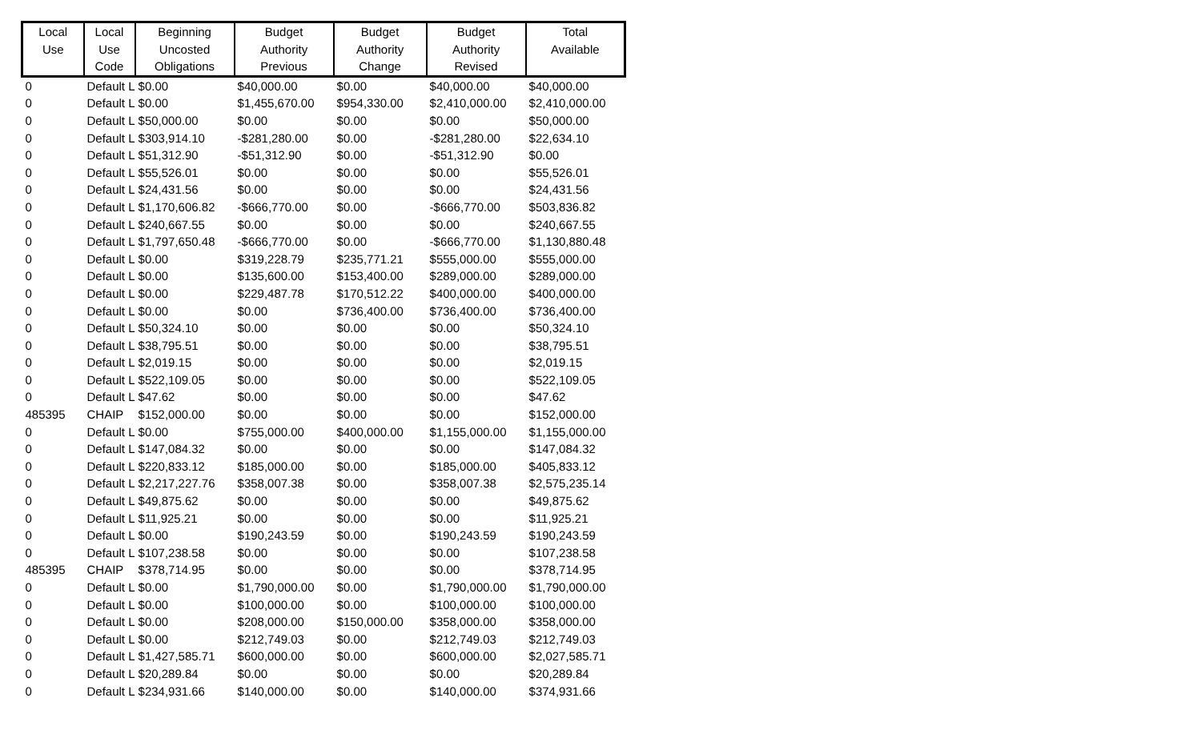| Local Use | Local Use Code | Beginning Uncosted Obligations | Budget Authority Previous | Budget Authority Change | Budget Authority Revised | Total Available |
| --- | --- | --- | --- | --- | --- | --- |
| 0 | Default L | $0.00 | $40,000.00 | $0.00 | $40,000.00 | $40,000.00 |
| 0 | Default L | $0.00 | $1,455,670.00 | $954,330.00 | $2,410,000.00 | $2,410,000.00 |
| 0 | Default L | $50,000.00 | $0.00 | $0.00 | $0.00 | $50,000.00 |
| 0 | Default L | $303,914.10 | -$281,280.00 | $0.00 | -$281,280.00 | $22,634.10 |
| 0 | Default L | $51,312.90 | -$51,312.90 | $0.00 | -$51,312.90 | $0.00 |
| 0 | Default L | $55,526.01 | $0.00 | $0.00 | $0.00 | $55,526.01 |
| 0 | Default L | $24,431.56 | $0.00 | $0.00 | $0.00 | $24,431.56 |
| 0 | Default L | $1,170,606.82 | -$666,770.00 | $0.00 | -$666,770.00 | $503,836.82 |
| 0 | Default L | $240,667.55 | $0.00 | $0.00 | $0.00 | $240,667.55 |
| 0 | Default L | $1,797,650.48 | -$666,770.00 | $0.00 | -$666,770.00 | $1,130,880.48 |
| 0 | Default L | $0.00 | $319,228.79 | $235,771.21 | $555,000.00 | $555,000.00 |
| 0 | Default L | $0.00 | $135,600.00 | $153,400.00 | $289,000.00 | $289,000.00 |
| 0 | Default L | $0.00 | $229,487.78 | $170,512.22 | $400,000.00 | $400,000.00 |
| 0 | Default L | $0.00 | $0.00 | $736,400.00 | $736,400.00 | $736,400.00 |
| 0 | Default L | $50,324.10 | $0.00 | $0.00 | $0.00 | $50,324.10 |
| 0 | Default L | $38,795.51 | $0.00 | $0.00 | $0.00 | $38,795.51 |
| 0 | Default L | $2,019.15 | $0.00 | $0.00 | $0.00 | $2,019.15 |
| 0 | Default L | $522,109.05 | $0.00 | $0.00 | $0.00 | $522,109.05 |
| 0 | Default L | $47.62 | $0.00 | $0.00 | $0.00 | $47.62 |
| 485395 | CHAIP | $152,000.00 | $0.00 | $0.00 | $0.00 | $152,000.00 |
| 0 | Default L | $0.00 | $755,000.00 | $400,000.00 | $1,155,000.00 | $1,155,000.00 |
| 0 | Default L | $147,084.32 | $0.00 | $0.00 | $0.00 | $147,084.32 |
| 0 | Default L | $220,833.12 | $185,000.00 | $0.00 | $185,000.00 | $405,833.12 |
| 0 | Default L | $2,217,227.76 | $358,007.38 | $0.00 | $358,007.38 | $2,575,235.14 |
| 0 | Default L | $49,875.62 | $0.00 | $0.00 | $0.00 | $49,875.62 |
| 0 | Default L | $11,925.21 | $0.00 | $0.00 | $0.00 | $11,925.21 |
| 0 | Default L | $0.00 | $190,243.59 | $0.00 | $190,243.59 | $190,243.59 |
| 0 | Default L | $107,238.58 | $0.00 | $0.00 | $0.00 | $107,238.58 |
| 485395 | CHAIP | $378,714.95 | $0.00 | $0.00 | $0.00 | $378,714.95 |
| 0 | Default L | $0.00 | $1,790,000.00 | $0.00 | $1,790,000.00 | $1,790,000.00 |
| 0 | Default L | $0.00 | $100,000.00 | $0.00 | $100,000.00 | $100,000.00 |
| 0 | Default L | $0.00 | $208,000.00 | $150,000.00 | $358,000.00 | $358,000.00 |
| 0 | Default L | $0.00 | $212,749.03 | $0.00 | $212,749.03 | $212,749.03 |
| 0 | Default L | $1,427,585.71 | $600,000.00 | $0.00 | $600,000.00 | $2,027,585.71 |
| 0 | Default L | $20,289.84 | $0.00 | $0.00 | $0.00 | $20,289.84 |
| 0 | Default L | $234,931.66 | $140,000.00 | $0.00 | $140,000.00 | $374,931.66 |